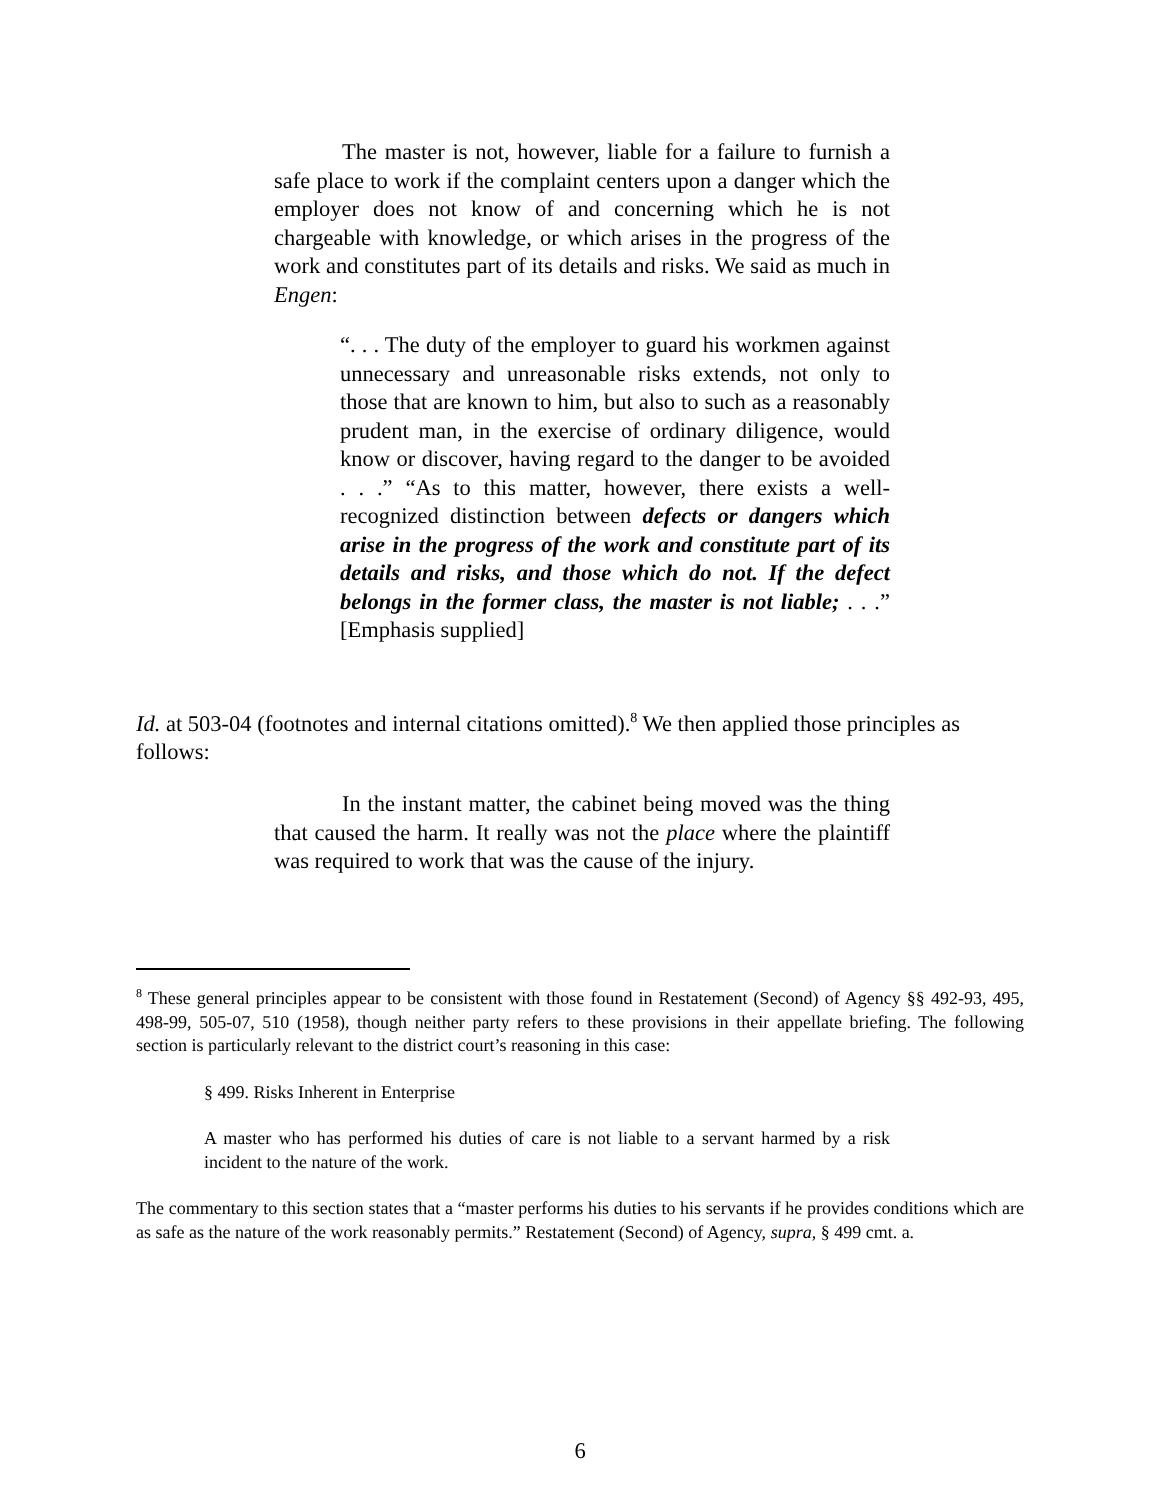The master is not, however, liable for a failure to furnish a safe place to work if the complaint centers upon a danger which the employer does not know of and concerning which he is not chargeable with knowledge, or which arises in the progress of the work and constitutes part of its details and risks. We said as much in Engen:
“. . . The duty of the employer to guard his workmen against unnecessary and unreasonable risks extends, not only to those that are known to him, but also to such as a reasonably prudent man, in the exercise of ordinary diligence, would know or discover, having regard to the danger to be avoided . . .” “As to this matter, however, there exists a well-recognized distinction between defects or dangers which arise in the progress of the work and constitute part of its details and risks, and those which do not. If the defect belongs in the former class, the master is not liable; . . .” [Emphasis supplied]
Id. at 503-04 (footnotes and internal citations omitted).<sup>8</sup> We then applied those principles as follows:
In the instant matter, the cabinet being moved was the thing that caused the harm. It really was not the place where the plaintiff was required to work that was the cause of the injury.
<sup>8</sup> These general principles appear to be consistent with those found in Restatement (Second) of Agency §§ 492-93, 495, 498-99, 505-07, 510 (1958), though neither party refers to these provisions in their appellate briefing. The following section is particularly relevant to the district court’s reasoning in this case:
§ 499. Risks Inherent in Enterprise
A master who has performed his duties of care is not liable to a servant harmed by a risk incident to the nature of the work.
The commentary to this section states that a “master performs his duties to his servants if he provides conditions which are as safe as the nature of the work reasonably permits.” Restatement (Second) of Agency, supra, § 499 cmt. a.
6